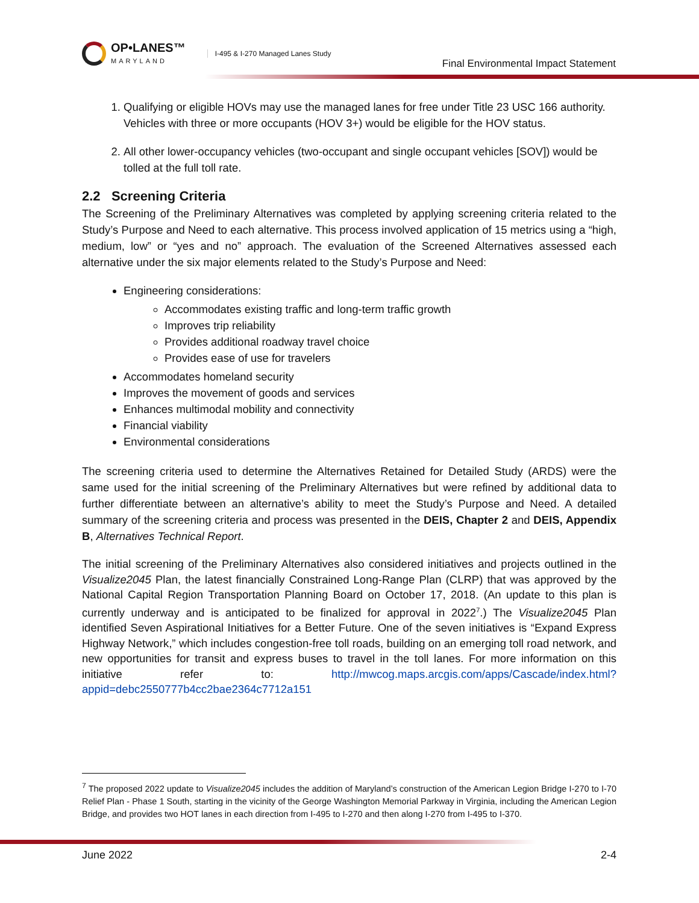OP•LANES™
MARYLAND
I-495 & I-270 Managed Lanes Study
Final Environmental Impact Statement
1. Qualifying or eligible HOVs may use the managed lanes for free under Title 23 USC 166 authority. Vehicles with three or more occupants (HOV 3+) would be eligible for the HOV status.
2. All other lower-occupancy vehicles (two-occupant and single occupant vehicles [SOV]) would be tolled at the full toll rate.
2.2 Screening Criteria
The Screening of the Preliminary Alternatives was completed by applying screening criteria related to the Study’s Purpose and Need to each alternative. This process involved application of 15 metrics using a “high, medium, low” or “yes and no” approach. The evaluation of the Screened Alternatives assessed each alternative under the six major elements related to the Study’s Purpose and Need:
Engineering considerations:
Accommodates existing traffic and long-term traffic growth
Improves trip reliability
Provides additional roadway travel choice
Provides ease of use for travelers
Accommodates homeland security
Improves the movement of goods and services
Enhances multimodal mobility and connectivity
Financial viability
Environmental considerations
The screening criteria used to determine the Alternatives Retained for Detailed Study (ARDS) were the same used for the initial screening of the Preliminary Alternatives but were refined by additional data to further differentiate between an alternative’s ability to meet the Study’s Purpose and Need. A detailed summary of the screening criteria and process was presented in the DEIS, Chapter 2 and DEIS, Appendix B, Alternatives Technical Report.
The initial screening of the Preliminary Alternatives also considered initiatives and projects outlined in the Visualize2045 Plan, the latest financially Constrained Long-Range Plan (CLRP) that was approved by the National Capital Region Transportation Planning Board on October 17, 2018. (An update to this plan is currently underway and is anticipated to be finalized for approval in 2022<sup>7</sup>.) The Visualize2045 Plan identified Seven Aspirational Initiatives for a Better Future. One of the seven initiatives is “Expand Express Highway Network,” which includes congestion-free toll roads, building on an emerging toll road network, and new opportunities for transit and express buses to travel in the toll lanes. For more information on this initiative refer to: http://mwcog.maps.arcgis.com/apps/Cascade/index.html?appid=debc2550777b4cc2bae2364c7712a151
<sup>7</sup> The proposed 2022 update to Visualize2045 includes the addition of Maryland’s construction of the American Legion Bridge I-270 to I-70 Relief Plan - Phase 1 South, starting in the vicinity of the George Washington Memorial Parkway in Virginia, including the American Legion Bridge, and provides two HOT lanes in each direction from I-495 to I-270 and then along I-270 from I-495 to I-370.
June 2022 2-4